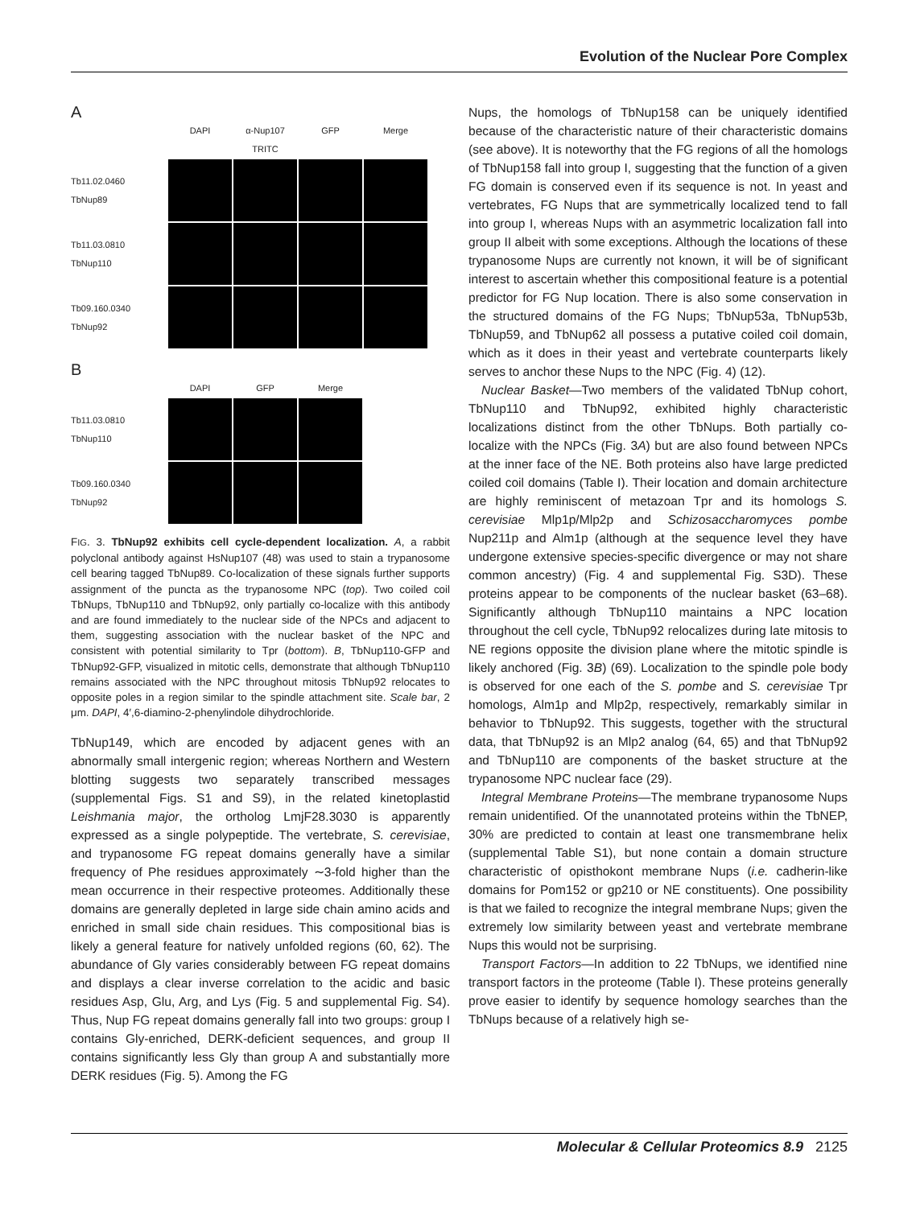Evolution of the Nuclear Pore Complex
A
DAPI α-Nup107 TRITC GFP Merge
Tb11.02.0460
TbNup89
Tb11.03.0810
TbNup110
Tb09.160.0340
TbNup92
B
DAPI GFP Merge
Tb11.03.0810
TbNup110
Tb09.160.0340
TbNup92
FIG. 3. TbNup92 exhibits cell cycle-dependent localization. A, a rabbit polyclonal antibody against HsNup107 (48) was used to stain a trypanosome cell bearing tagged TbNup89. Co-localization of these signals further supports assignment of the puncta as the trypanosome NPC (top). Two coiled coil TbNups, TbNup110 and TbNup92, only partially co-localize with this antibody and are found immediately to the nuclear side of the NPCs and adjacent to them, suggesting association with the nuclear basket of the NPC and consistent with potential similarity to Tpr (bottom). B, TbNup110-GFP and TbNup92-GFP, visualized in mitotic cells, demonstrate that although TbNup110 remains associated with the NPC throughout mitosis TbNup92 relocates to opposite poles in a region similar to the spindle attachment site. Scale bar, 2 μm. DAPI, 4′,6-diamino-2-phenylindole dihydrochloride.
TbNup149, which are encoded by adjacent genes with an abnormally small intergenic region; whereas Northern and Western blotting suggests two separately transcribed messages (supplemental Figs. S1 and S9), in the related kinetoplastid Leishmania major, the ortholog LmjF28.3030 is apparently expressed as a single polypeptide. The vertebrate, S. cerevisiae, and trypanosome FG repeat domains generally have a similar frequency of Phe residues approximately ∼3-fold higher than the mean occurrence in their respective proteomes. Additionally these domains are generally depleted in large side chain amino acids and enriched in small side chain residues. This compositional bias is likely a general feature for natively unfolded regions (60, 62). The abundance of Gly varies considerably between FG repeat domains and displays a clear inverse correlation to the acidic and basic residues Asp, Glu, Arg, and Lys (Fig. 5 and supplemental Fig. S4). Thus, Nup FG repeat domains generally fall into two groups: group I contains Gly-enriched, DERK-deficient sequences, and group II contains significantly less Gly than group A and substantially more DERK residues (Fig. 5). Among the FG
Nups, the homologs of TbNup158 can be uniquely identified because of the characteristic nature of their characteristic domains (see above). It is noteworthy that the FG regions of all the homologs of TbNup158 fall into group I, suggesting that the function of a given FG domain is conserved even if its sequence is not. In yeast and vertebrates, FG Nups that are symmetrically localized tend to fall into group I, whereas Nups with an asymmetric localization fall into group II albeit with some exceptions. Although the locations of these trypanosome Nups are currently not known, it will be of significant interest to ascertain whether this compositional feature is a potential predictor for FG Nup location. There is also some conservation in the structured domains of the FG Nups; TbNup53a, TbNup53b, TbNup59, and TbNup62 all possess a putative coiled coil domain, which as it does in their yeast and vertebrate counterparts likely serves to anchor these Nups to the NPC (Fig. 4) (12).
Nuclear Basket—Two members of the validated TbNup cohort, TbNup110 and TbNup92, exhibited highly characteristic localizations distinct from the other TbNups. Both partially co-localize with the NPCs (Fig. 3A) but are also found between NPCs at the inner face of the NE. Both proteins also have large predicted coiled coil domains (Table I). Their location and domain architecture are highly reminiscent of metazoan Tpr and its homologs S. cerevisiae Mlp1p/Mlp2p and Schizosaccharomyces pombe Nup211p and Alm1p (although at the sequence level they have undergone extensive species-specific divergence or may not share common ancestry) (Fig. 4 and supplemental Fig. S3D). These proteins appear to be components of the nuclear basket (63–68). Significantly although TbNup110 maintains a NPC location throughout the cell cycle, TbNup92 relocalizes during late mitosis to NE regions opposite the division plane where the mitotic spindle is likely anchored (Fig. 3B) (69). Localization to the spindle pole body is observed for one each of the S. pombe and S. cerevisiae Tpr homologs, Alm1p and Mlp2p, respectively, remarkably similar in behavior to TbNup92. This suggests, together with the structural data, that TbNup92 is an Mlp2 analog (64, 65) and that TbNup92 and TbNup110 are components of the basket structure at the trypanosome NPC nuclear face (29).
Integral Membrane Proteins—The membrane trypanosome Nups remain unidentified. Of the unannotated proteins within the TbNEP, 30% are predicted to contain at least one transmembrane helix (supplemental Table S1), but none contain a domain structure characteristic of opisthokont membrane Nups (i.e. cadherin-like domains for Pom152 or gp210 or NE constituents). One possibility is that we failed to recognize the integral membrane Nups; given the extremely low similarity between yeast and vertebrate membrane Nups this would not be surprising.
Transport Factors—In addition to 22 TbNups, we identified nine transport factors in the proteome (Table I). These proteins generally prove easier to identify by sequence homology searches than the TbNups because of a relatively high se-
Molecular & Cellular Proteomics 8.9 2125